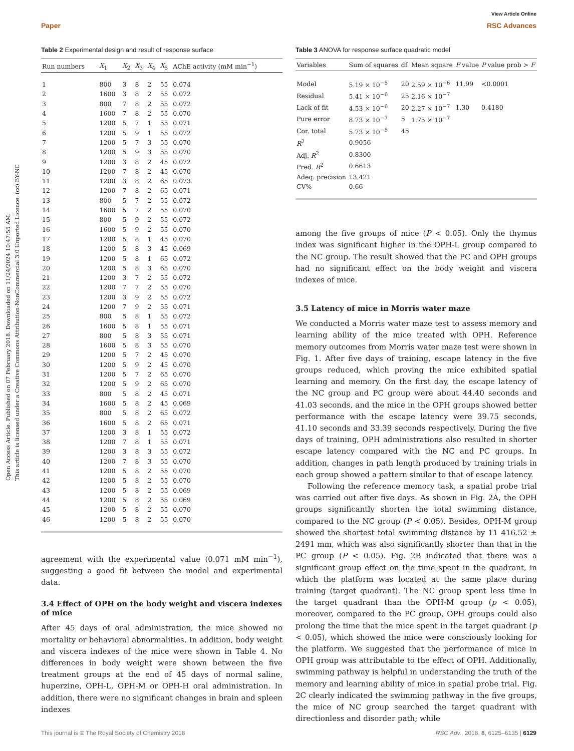View Article Online
Paper RSC Advances
Open Access Article. Published on 07 February 2018. Downloaded on 11/24/2024 10:47:55 AM.
This article is licensed under a Creative Commons Attribution-NonCommercial 3.0 Unported Licence. (cc) BY-NC
Table 2 Experimental design and result of response surface
| Run numbers | X<sub>1</sub> | X<sub>2</sub> | X<sub>3</sub> | X<sub>4</sub> | X<sub>5</sub> | AChE activity (mM min<sup>−1</sup>) |
| --- | --- | --- | --- | --- | --- | --- |
| 1 | 800 | 3 | 8 | 2 | 55 | 0.074 |
| 2 | 1600 | 3 | 8 | 2 | 55 | 0.072 |
| 3 | 800 | 7 | 8 | 2 | 55 | 0.072 |
| 4 | 1600 | 7 | 8 | 2 | 55 | 0.070 |
| 5 | 1200 | 5 | 7 | 1 | 55 | 0.071 |
| 6 | 1200 | 5 | 9 | 1 | 55 | 0.072 |
| 7 | 1200 | 5 | 7 | 3 | 55 | 0.070 |
| 8 | 1200 | 5 | 9 | 3 | 55 | 0.070 |
| 9 | 1200 | 3 | 8 | 2 | 45 | 0.072 |
| 10 | 1200 | 7 | 8 | 2 | 45 | 0.070 |
| 11 | 1200 | 3 | 8 | 2 | 65 | 0.073 |
| 12 | 1200 | 7 | 8 | 2 | 65 | 0.071 |
| 13 | 800 | 5 | 7 | 2 | 55 | 0.072 |
| 14 | 1600 | 5 | 7 | 2 | 55 | 0.070 |
| 15 | 800 | 5 | 9 | 2 | 55 | 0.072 |
| 16 | 1600 | 5 | 9 | 2 | 55 | 0.070 |
| 17 | 1200 | 5 | 8 | 1 | 45 | 0.070 |
| 18 | 1200 | 5 | 8 | 3 | 45 | 0.069 |
| 19 | 1200 | 5 | 8 | 1 | 65 | 0.072 |
| 20 | 1200 | 5 | 8 | 3 | 65 | 0.070 |
| 21 | 1200 | 3 | 7 | 2 | 55 | 0.072 |
| 22 | 1200 | 7 | 7 | 2 | 55 | 0.070 |
| 23 | 1200 | 3 | 9 | 2 | 55 | 0.072 |
| 24 | 1200 | 7 | 9 | 2 | 55 | 0.071 |
| 25 | 800 | 5 | 8 | 1 | 55 | 0.072 |
| 26 | 1600 | 5 | 8 | 1 | 55 | 0.071 |
| 27 | 800 | 5 | 8 | 3 | 55 | 0.071 |
| 28 | 1600 | 5 | 8 | 3 | 55 | 0.070 |
| 29 | 1200 | 5 | 7 | 2 | 45 | 0.070 |
| 30 | 1200 | 5 | 9 | 2 | 45 | 0.070 |
| 31 | 1200 | 5 | 7 | 2 | 65 | 0.070 |
| 32 | 1200 | 5 | 9 | 2 | 65 | 0.070 |
| 33 | 800 | 5 | 8 | 2 | 45 | 0.071 |
| 34 | 1600 | 5 | 8 | 2 | 45 | 0.069 |
| 35 | 800 | 5 | 8 | 2 | 65 | 0.072 |
| 36 | 1600 | 5 | 8 | 2 | 65 | 0.071 |
| 37 | 1200 | 3 | 8 | 1 | 55 | 0.072 |
| 38 | 1200 | 7 | 8 | 1 | 55 | 0.071 |
| 39 | 1200 | 3 | 8 | 3 | 55 | 0.072 |
| 40 | 1200 | 7 | 8 | 3 | 55 | 0.070 |
| 41 | 1200 | 5 | 8 | 2 | 55 | 0.070 |
| 42 | 1200 | 5 | 8 | 2 | 55 | 0.070 |
| 43 | 1200 | 5 | 8 | 2 | 55 | 0.069 |
| 44 | 1200 | 5 | 8 | 2 | 55 | 0.069 |
| 45 | 1200 | 5 | 8 | 2 | 55 | 0.070 |
| 46 | 1200 | 5 | 8 | 2 | 55 | 0.070 |
agreement with the experimental value (0.071 mM min<sup>−1</sup>), suggesting a good fit between the model and experimental data.
3.4 Effect of OPH on the body weight and viscera indexes of mice
After 45 days of oral administration, the mice showed no mortality or behavioral abnormalities. In addition, body weight and viscera indexes of the mice were shown in Table 4. No differences in body weight were shown between the five treatment groups at the end of 45 days of normal saline, huperzine, OPH-L, OPH-M or OPH-H oral administration. In addition, there were no significant changes in brain and spleen indexes
Table 3 ANOVA for response surface quadratic model
| Variables | Sum of squares | df | Mean square | F value | P value prob > F |
| --- | --- | --- | --- | --- | --- |
| Model | 5.19 × 10<sup>−5</sup> | 20 | 2.59 × 10<sup>−6</sup> | 11.99 | <0.0001 |
| Residual | 5.41 × 10<sup>−6</sup> | 25 | 2.16 × 10<sup>−7</sup> | | |
| Lack of fit | 4.53 × 10<sup>−6</sup> | 20 | 2.27 × 10<sup>−7</sup> | 1.30 | 0.4180 |
| Pure error | 8.73 × 10<sup>−7</sup> | 5 | 1.75 × 10<sup>−7</sup> | | |
| Cor. total | 5.73 × 10<sup>−5</sup> | 45 | | | |
| R<sup>2</sup> | 0.9056 | | | | |
| Adj. R<sup>2</sup> | 0.8300 | | | | |
| Pred. R<sup>2</sup> | 0.6613 | | | | |
| Adeq. precision | 13.421 | | | | |
| CV% | 0.66 | | | | |
among the five groups of mice (P < 0.05). Only the thymus index was significant higher in the OPH-L group compared to the NC group. The result showed that the PC and OPH groups had no significant effect on the body weight and viscera indexes of mice.
3.5 Latency of mice in Morris water maze
We conducted a Morris water maze test to assess memory and learning ability of the mice treated with OPH. Reference memory outcomes from Morris water maze test were shown in Fig. 1. After five days of training, escape latency in the five groups reduced, which proving the mice exhibited spatial learning and memory. On the first day, the escape latency of the NC group and PC group were about 44.40 seconds and 41.03 seconds, and the mice in the OPH groups showed better performance with the escape latency were 39.75 seconds, 41.10 seconds and 33.39 seconds respectively. During the five days of training, OPH administrations also resulted in shorter escape latency compared with the NC and PC groups. In addition, changes in path length produced by training trials in each group showed a pattern similar to that of escape latency.
Following the reference memory task, a spatial probe trial was carried out after five days. As shown in Fig. 2A, the OPH groups significantly shorten the total swimming distance, compared to the NC group (P < 0.05). Besides, OPH-M group showed the shortest total swimming distance by 11 416.52 ± 2491 mm, which was also significantly shorter than that in the PC group (P < 0.05). Fig. 2B indicated that there was a significant group effect on the time spent in the quadrant, in which the platform was located at the same place during training (target quadrant). The NC group spent less time in the target quadrant than the OPH-M group (p < 0.05), moreover, compared to the PC group, OPH groups could also prolong the time that the mice spent in the target quadrant (p < 0.05), which showed the mice were consciously looking for the platform. We suggested that the performance of mice in OPH group was attributable to the effect of OPH. Additionally, swimming pathway is helpful in understanding the truth of the memory and learning ability of mice in spatial probe trial. Fig. 2C clearly indicated the swimming pathway in the five groups, the mice of NC group searched the target quadrant with directionless and disorder path; while
This journal is © The Royal Society of Chemistry 2018 RSC Adv., 2018, 8, 6125–6135 | 6129